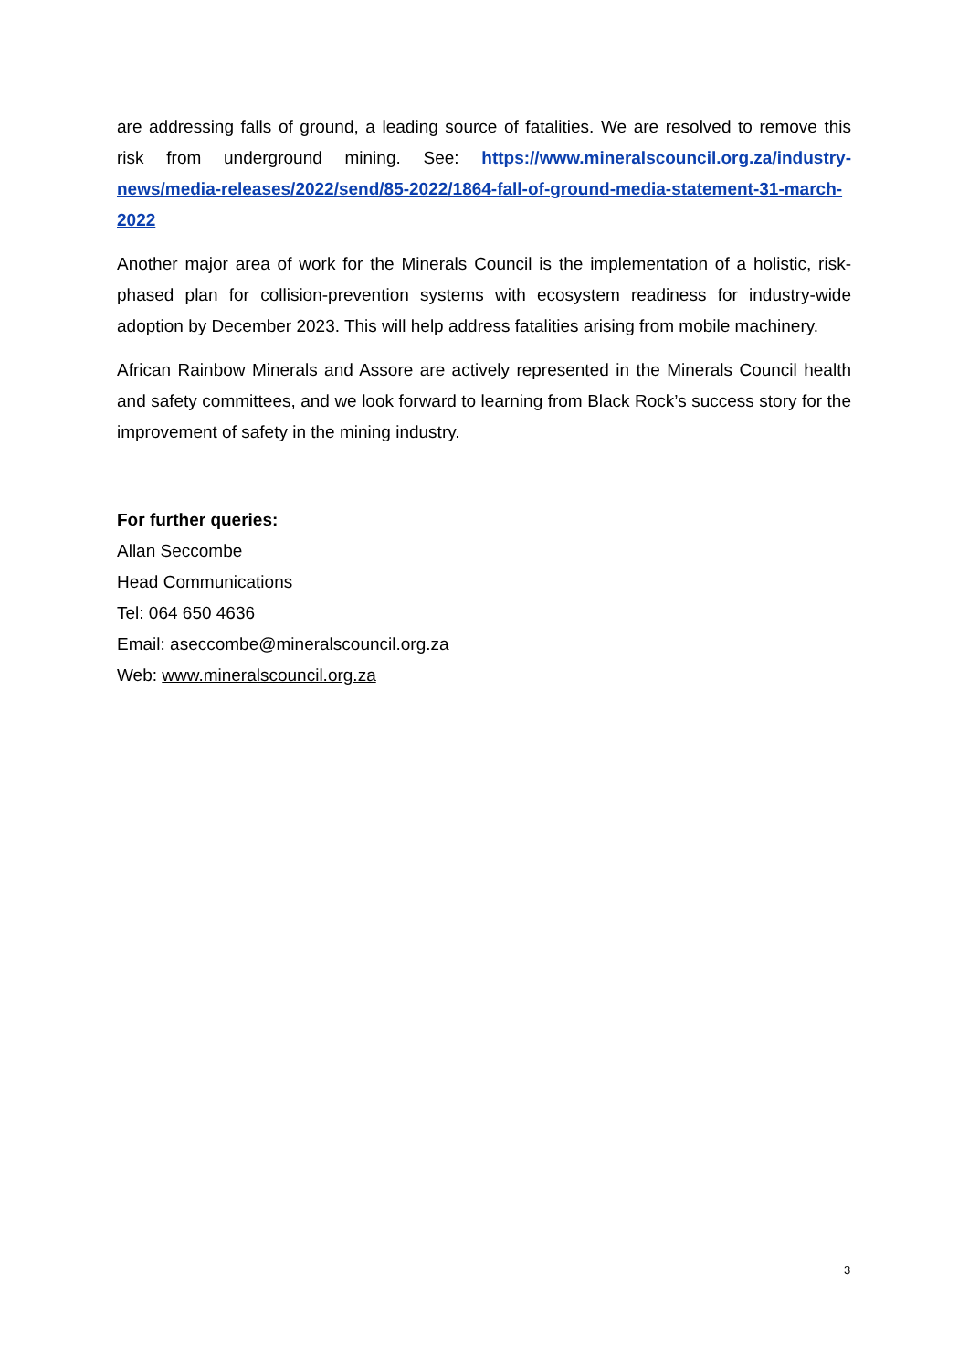are addressing falls of ground, a leading source of fatalities. We are resolved to remove this risk from underground mining. See: https://www.mineralscouncil.org.za/industry-news/media-releases/2022/send/85-2022/1864-fall-of-ground-media-statement-31-march-2022
Another major area of work for the Minerals Council is the implementation of a holistic, risk-phased plan for collision-prevention systems with ecosystem readiness for industry-wide adoption by December 2023. This will help address fatalities arising from mobile machinery.
African Rainbow Minerals and Assore are actively represented in the Minerals Council health and safety committees, and we look forward to learning from Black Rock’s success story for the improvement of safety in the mining industry.
For further queries:
Allan Seccombe
Head Communications
Tel: 064 650 4636
Email: aseccombe@mineralscouncil.org.za
Web: www.mineralscouncil.org.za
3